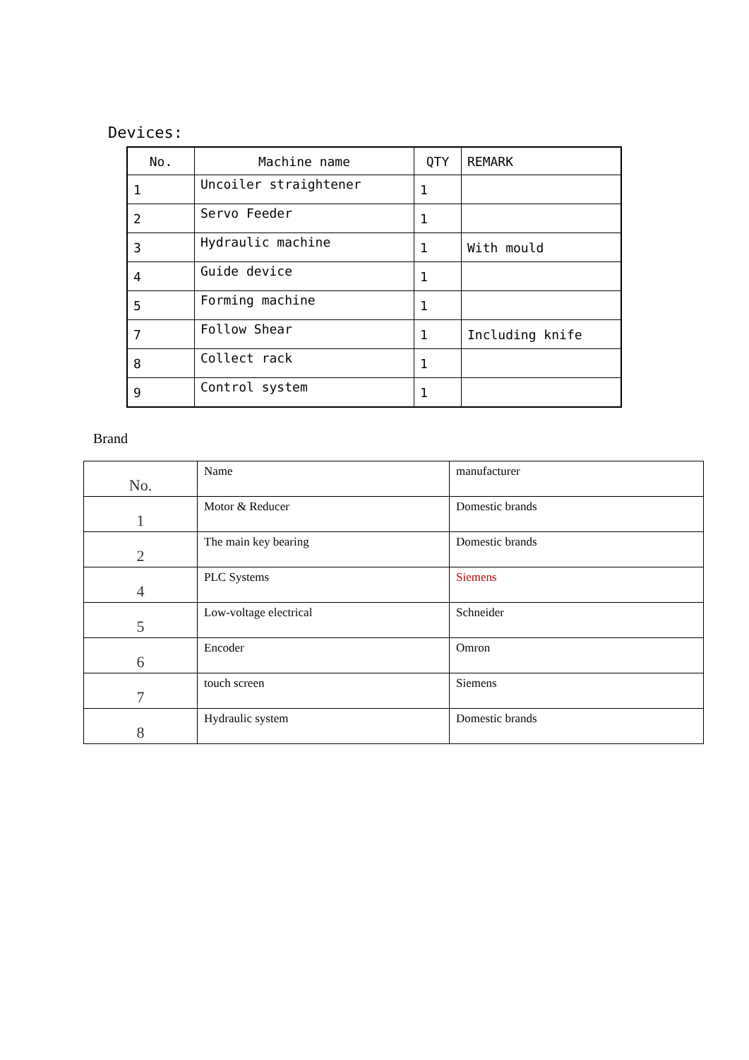Devices:
| No. | Machine name | QTY | REMARK |
| 1 | Uncoiler straightener | 1 | |
| 2 | Servo Feeder | 1 | |
| 3 | Hydraulic machine | 1 | With mould |
| 4 | Guide device | 1 | |
| 5 | Forming machine | 1 | |
| 7 | Follow Shear | 1 | Including knife |
| 8 | Collect rack | 1 | |
| 9 | Control system | 1 | |
Brand
| No. | Name | manufacturer |
| 1 | Motor & Reducer | Domestic brands |
| 2 | The main key bearing | Domestic brands |
| 4 | PLC Systems | Siemens |
| 5 | Low-voltage electrical | Schneider |
| 6 | Encoder | Omron |
| 7 | touch screen | Siemens |
| 8 | Hydraulic system | Domestic brands |